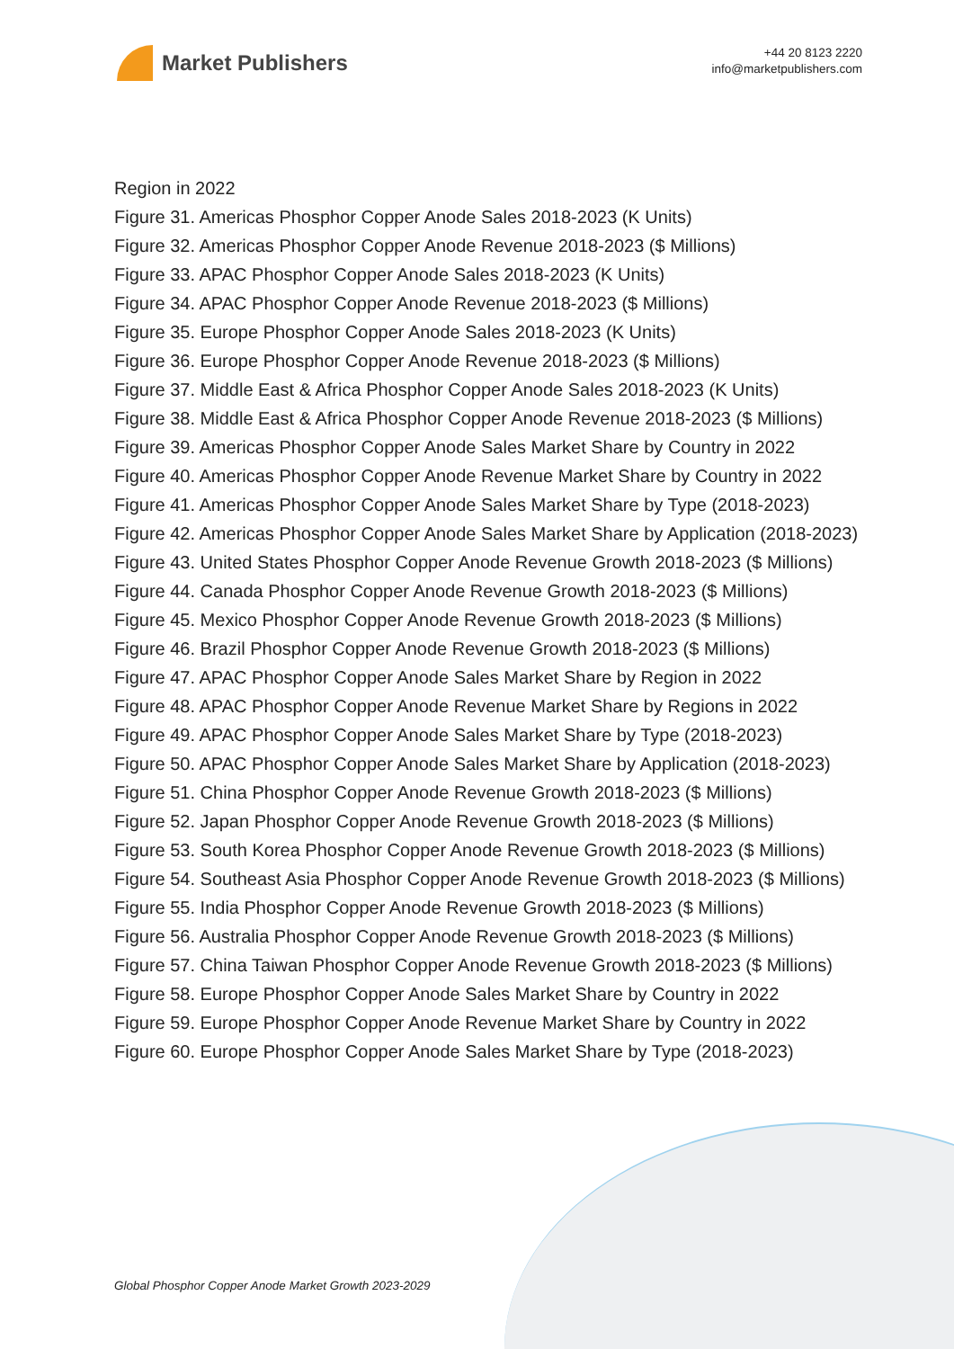Market Publishers
+44 20 8123 2220
info@marketpublishers.com
Region in 2022
Figure 31. Americas Phosphor Copper Anode Sales 2018-2023 (K Units)
Figure 32. Americas Phosphor Copper Anode Revenue 2018-2023 ($ Millions)
Figure 33. APAC Phosphor Copper Anode Sales 2018-2023 (K Units)
Figure 34. APAC Phosphor Copper Anode Revenue 2018-2023 ($ Millions)
Figure 35. Europe Phosphor Copper Anode Sales 2018-2023 (K Units)
Figure 36. Europe Phosphor Copper Anode Revenue 2018-2023 ($ Millions)
Figure 37. Middle East & Africa Phosphor Copper Anode Sales 2018-2023 (K Units)
Figure 38. Middle East & Africa Phosphor Copper Anode Revenue 2018-2023 ($ Millions)
Figure 39. Americas Phosphor Copper Anode Sales Market Share by Country in 2022
Figure 40. Americas Phosphor Copper Anode Revenue Market Share by Country in 2022
Figure 41. Americas Phosphor Copper Anode Sales Market Share by Type (2018-2023)
Figure 42. Americas Phosphor Copper Anode Sales Market Share by Application (2018-2023)
Figure 43. United States Phosphor Copper Anode Revenue Growth 2018-2023 ($ Millions)
Figure 44. Canada Phosphor Copper Anode Revenue Growth 2018-2023 ($ Millions)
Figure 45. Mexico Phosphor Copper Anode Revenue Growth 2018-2023 ($ Millions)
Figure 46. Brazil Phosphor Copper Anode Revenue Growth 2018-2023 ($ Millions)
Figure 47. APAC Phosphor Copper Anode Sales Market Share by Region in 2022
Figure 48. APAC Phosphor Copper Anode Revenue Market Share by Regions in 2022
Figure 49. APAC Phosphor Copper Anode Sales Market Share by Type (2018-2023)
Figure 50. APAC Phosphor Copper Anode Sales Market Share by Application (2018-2023)
Figure 51. China Phosphor Copper Anode Revenue Growth 2018-2023 ($ Millions)
Figure 52. Japan Phosphor Copper Anode Revenue Growth 2018-2023 ($ Millions)
Figure 53. South Korea Phosphor Copper Anode Revenue Growth 2018-2023 ($ Millions)
Figure 54. Southeast Asia Phosphor Copper Anode Revenue Growth 2018-2023 ($ Millions)
Figure 55. India Phosphor Copper Anode Revenue Growth 2018-2023 ($ Millions)
Figure 56. Australia Phosphor Copper Anode Revenue Growth 2018-2023 ($ Millions)
Figure 57. China Taiwan Phosphor Copper Anode Revenue Growth 2018-2023 ($ Millions)
Figure 58. Europe Phosphor Copper Anode Sales Market Share by Country in 2022
Figure 59. Europe Phosphor Copper Anode Revenue Market Share by Country in 2022
Figure 60. Europe Phosphor Copper Anode Sales Market Share by Type (2018-2023)
Global Phosphor Copper Anode Market Growth 2023-2029